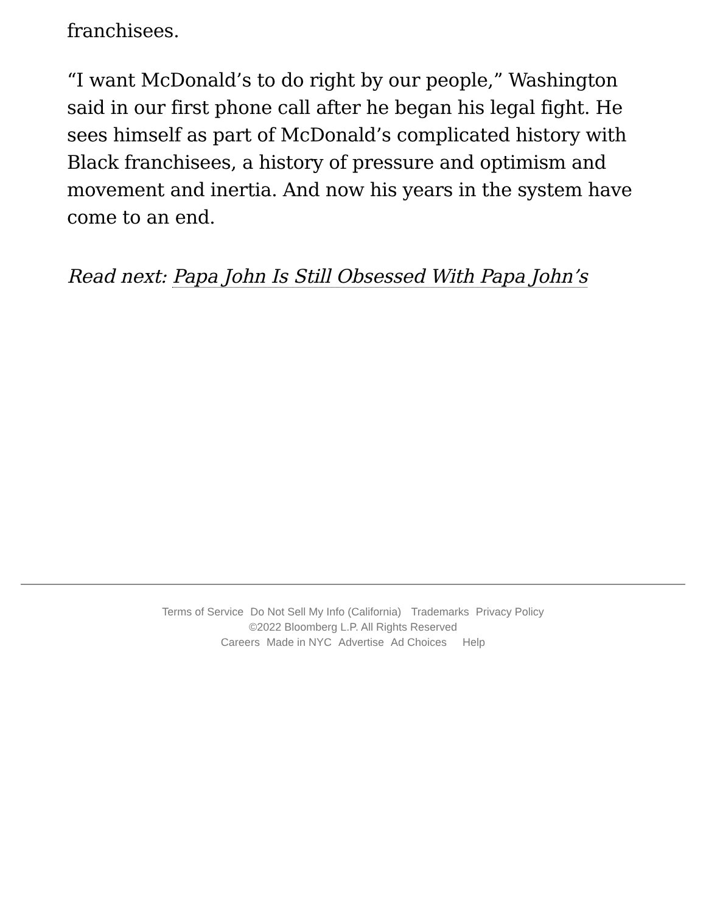franchisees.
“I want McDonald’s to do right by our people,” Washington said in our first phone call after he began his legal fight. He sees himself as part of McDonald’s complicated history with Black franchisees, a history of pressure and optimism and movement and inertia. And now his years in the system have come to an end.
Read next: Papa John Is Still Obsessed With Papa John’s
Terms of Service Do Not Sell My Info (California) Trademarks Privacy Policy
©2022 Bloomberg L.P. All Rights Reserved
Careers Made in NYC Advertise Ad Choices Help